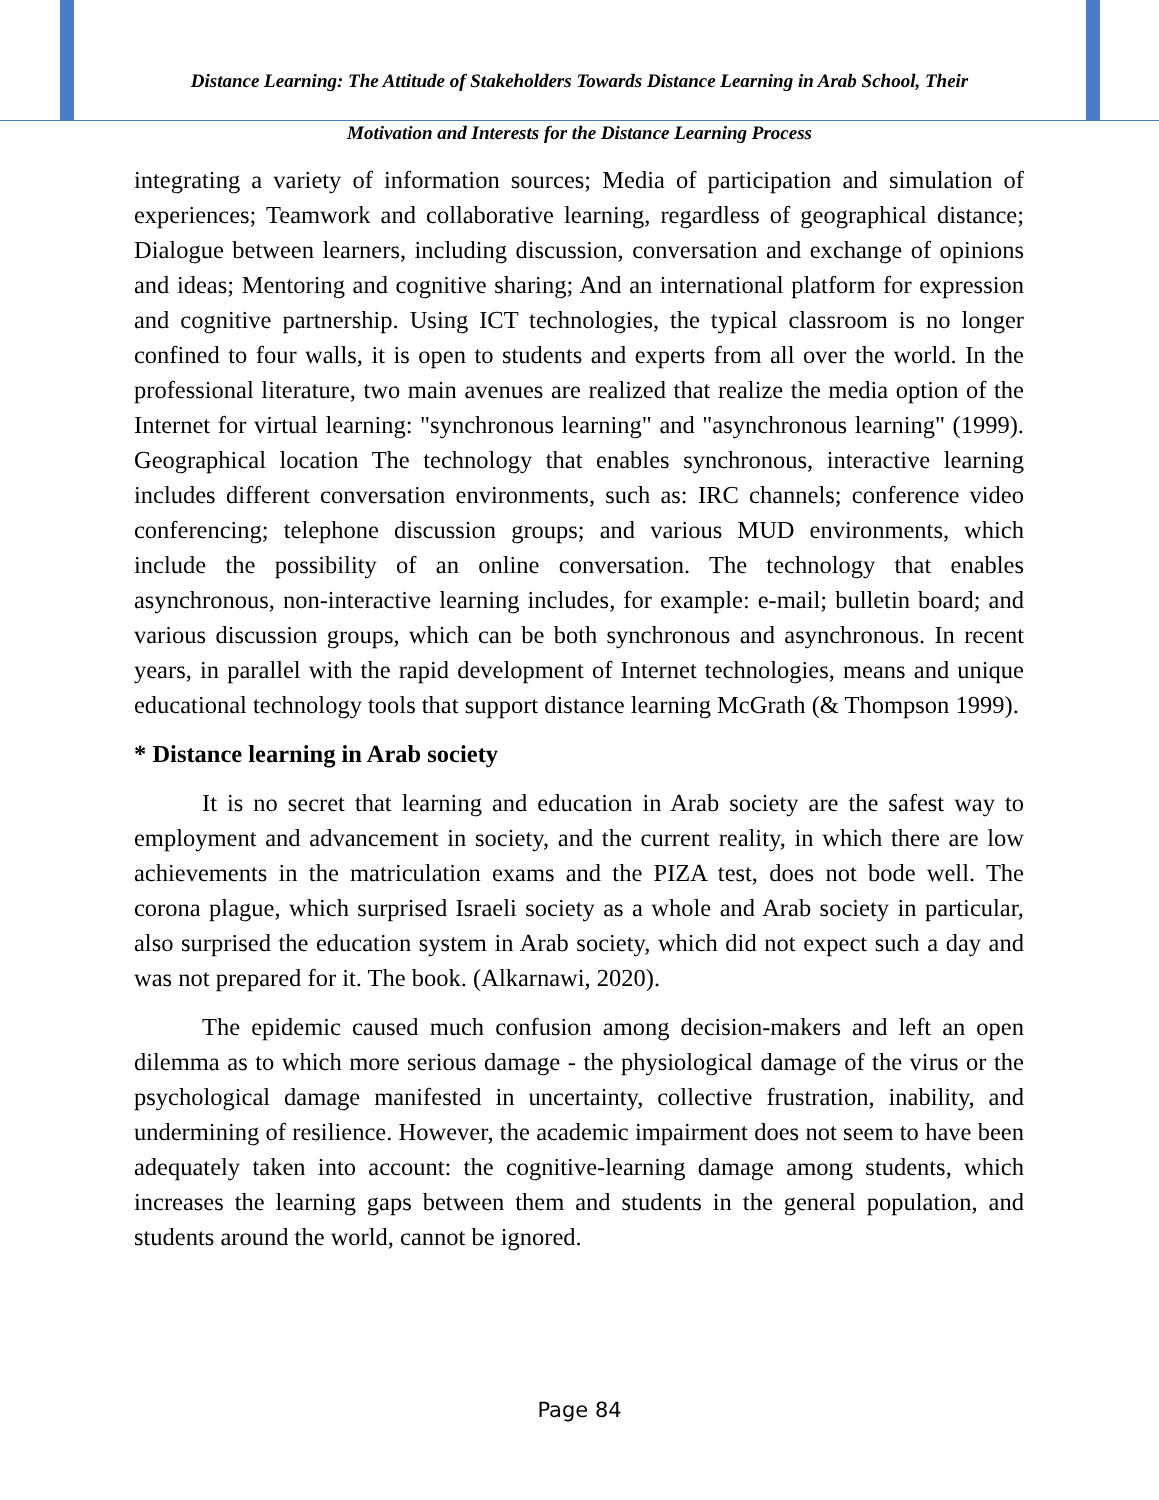Distance Learning: The Attitude of Stakeholders Towards Distance Learning in Arab School, Their
Motivation and Interests for the Distance Learning Process
integrating a variety of information sources; Media of participation and simulation of experiences; Teamwork and collaborative learning, regardless of geographical distance; Dialogue between learners, including discussion, conversation and exchange of opinions and ideas; Mentoring and cognitive sharing; And an international platform for expression and cognitive partnership. Using ICT technologies, the typical classroom is no longer confined to four walls, it is open to students and experts from all over the world. In the professional literature, two main avenues are realized that realize the media option of the Internet for virtual learning: "synchronous learning" and "asynchronous learning" (1999). Geographical location The technology that enables synchronous, interactive learning includes different conversation environments, such as: IRC channels; conference video conferencing; telephone discussion groups; and various MUD environments, which include the possibility of an online conversation. The technology that enables asynchronous, non-interactive learning includes, for example: e-mail; bulletin board; and various discussion groups, which can be both synchronous and asynchronous. In recent years, in parallel with the rapid development of Internet technologies, means and unique educational technology tools that support distance learning McGrath (& Thompson 1999).
* Distance learning in Arab society
It is no secret that learning and education in Arab society are the safest way to employment and advancement in society, and the current reality, in which there are low achievements in the matriculation exams and the PIZA test, does not bode well. The corona plague, which surprised Israeli society as a whole and Arab society in particular, also surprised the education system in Arab society, which did not expect such a day and was not prepared for it. The book. (Alkarnawi, 2020).
The epidemic caused much confusion among decision-makers and left an open dilemma as to which more serious damage - the physiological damage of the virus or the psychological damage manifested in uncertainty, collective frustration, inability, and undermining of resilience. However, the academic impairment does not seem to have been adequately taken into account: the cognitive-learning damage among students, which increases the learning gaps between them and students in the general population, and students around the world, cannot be ignored.
Page 84